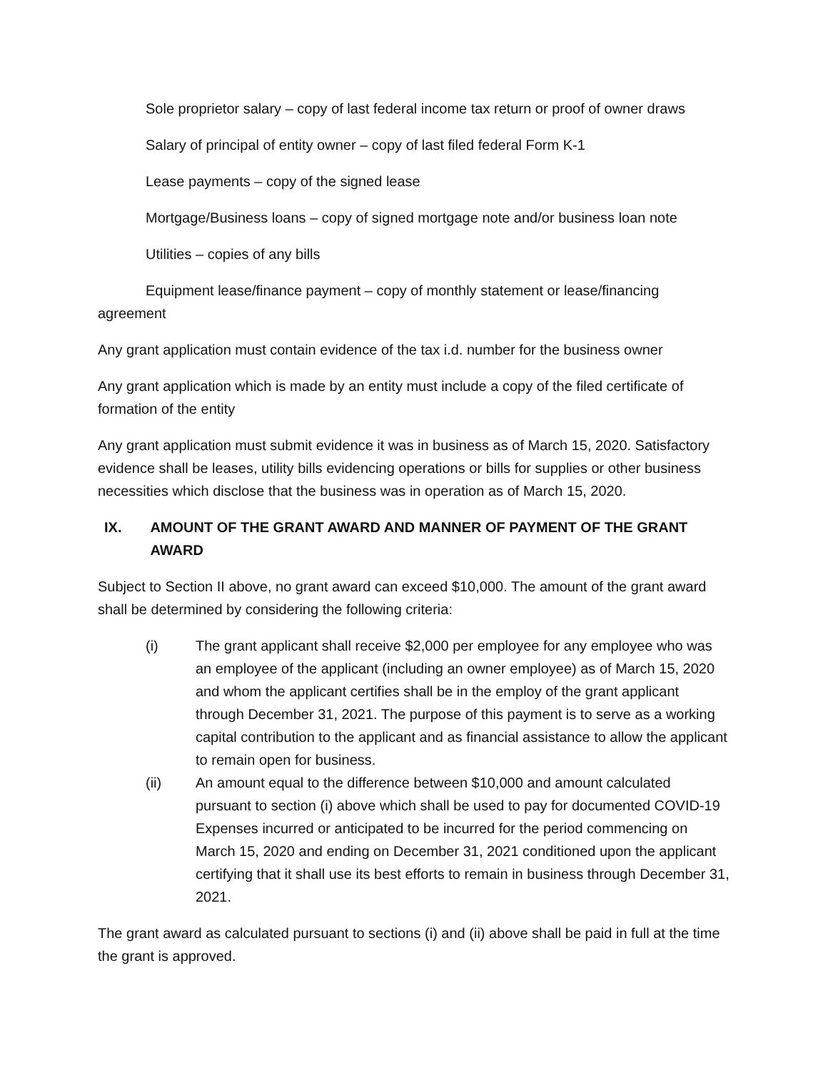Sole proprietor salary – copy of last federal income tax return or proof of owner draws
Salary of principal of entity owner – copy of last filed federal Form K-1
Lease payments – copy of the signed lease
Mortgage/Business loans – copy of signed mortgage note and/or business loan note
Utilities – copies of any bills
Equipment lease/finance payment – copy of monthly statement or lease/financing agreement
Any grant application must contain evidence of the tax i.d. number for the business owner
Any grant application which is made by an entity must include a copy of the filed certificate of formation of the entity
Any grant application must submit evidence it was in business as of March 15, 2020. Satisfactory evidence shall be leases, utility bills evidencing operations or bills for supplies or other business necessities which disclose that the business was in operation as of March 15, 2020.
IX. AMOUNT OF THE GRANT AWARD AND MANNER OF PAYMENT OF THE GRANT AWARD
Subject to Section II above, no grant award can exceed $10,000. The amount of the grant award shall be determined by considering the following criteria:
(i) The grant applicant shall receive $2,000 per employee for any employee who was an employee of the applicant (including an owner employee) as of March 15, 2020 and whom the applicant certifies shall be in the employ of the grant applicant through December 31, 2021. The purpose of this payment is to serve as a working capital contribution to the applicant and as financial assistance to allow the applicant to remain open for business.
(ii) An amount equal to the difference between $10,000 and amount calculated pursuant to section (i) above which shall be used to pay for documented COVID-19 Expenses incurred or anticipated to be incurred for the period commencing on March 15, 2020 and ending on December 31, 2021 conditioned upon the applicant certifying that it shall use its best efforts to remain in business through December 31, 2021.
The grant award as calculated pursuant to sections (i) and (ii) above shall be paid in full at the time the grant is approved.